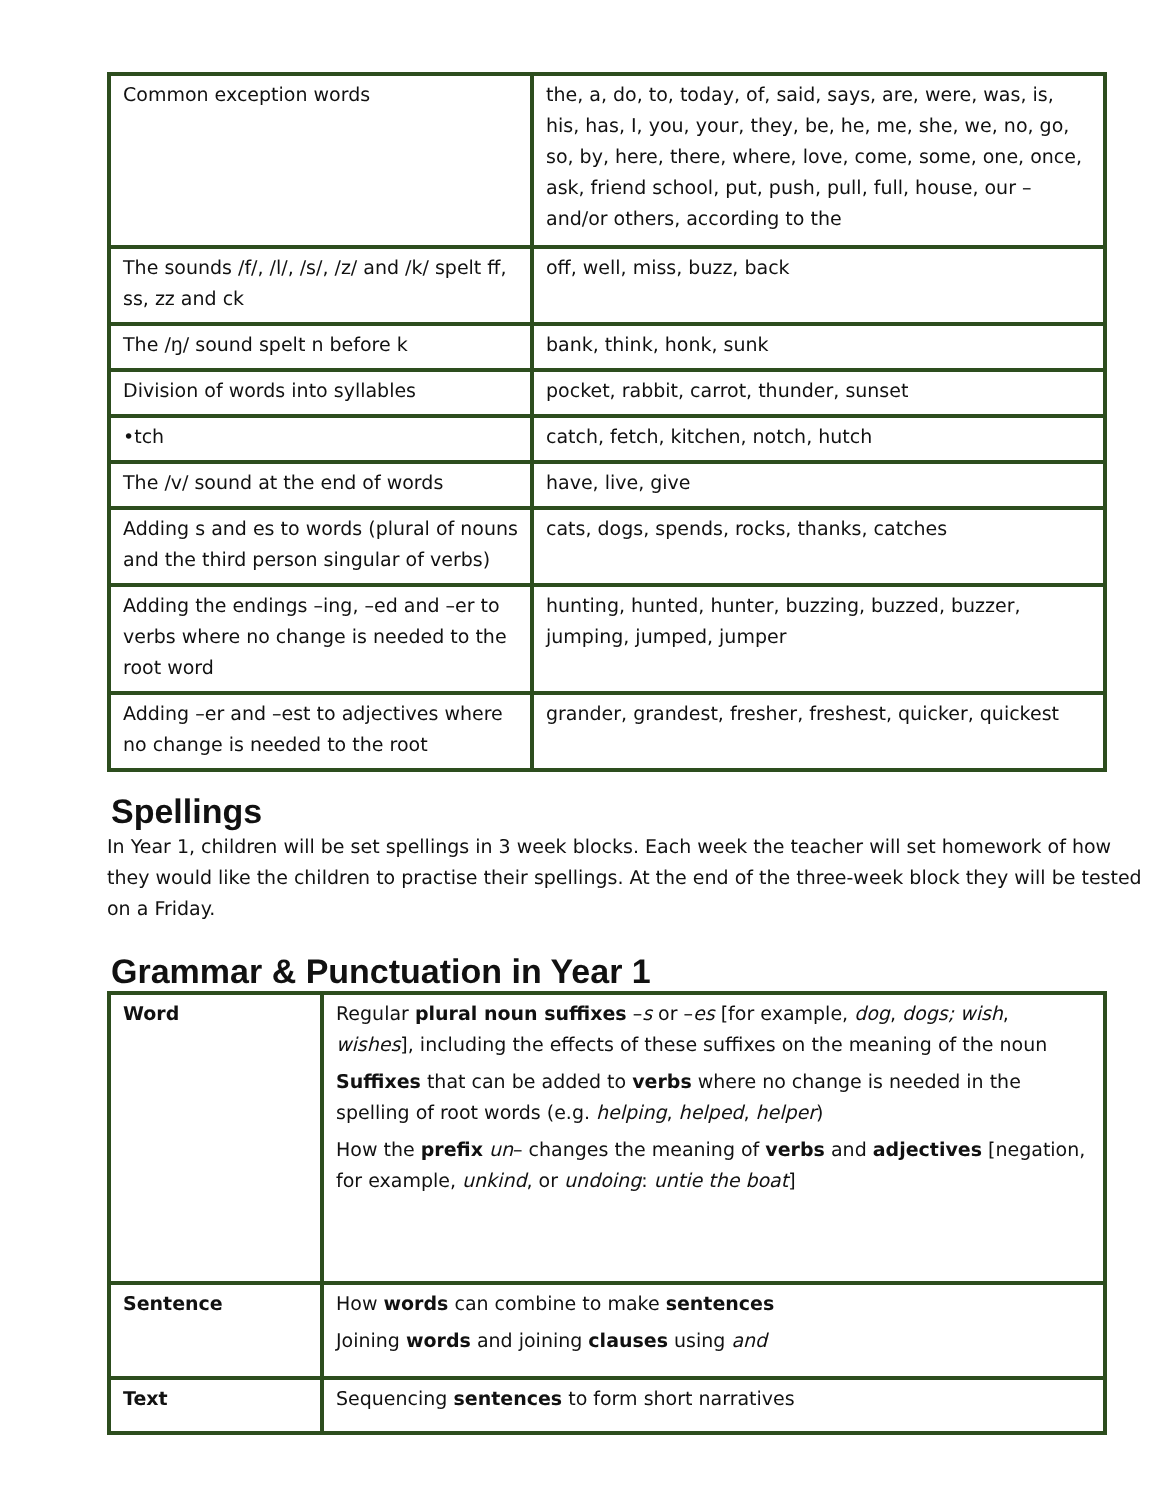| Common exception words | the, a, do, to, today, of, said, says, are, were, was, is, his, has, I, you, your, they, be, he, me, she, we, no, go, so, by, here, there, where, love, come, some, one, once, ask, friend school, put, push, pull, full, house, our – and/or others, according to the |
| The sounds /f/, /l/, /s/, /z/ and /k/ spelt ff, ss, zz and ck | off, well, miss, buzz, back |
| The /ŋ/ sound spelt n before k | bank, think, honk, sunk |
| Division of words into syllables | pocket, rabbit, carrot, thunder, sunset |
| •tch | catch, fetch, kitchen, notch, hutch |
| The /v/ sound at the end of words | have, live, give |
| Adding s and es to words (plural of nouns and the third person singular of verbs) | cats, dogs, spends, rocks, thanks, catches |
| Adding the endings –ing, –ed and –er to verbs where no change is needed to the root word | hunting, hunted, hunter, buzzing, buzzed, buzzer, jumping, jumped, jumper |
| Adding –er and –est to adjectives where no change is needed to the root | grander, grandest, fresher, freshest, quicker, quickest |
Spellings
In Year 1, children will be set spellings in 3 week blocks. Each week the teacher will set homework of how they would like the children to practise their spellings. At the end of the three-week block they will be tested on a Friday.
Grammar & Punctuation in Year 1
| Word | Regular plural noun suffixes – s or – es [for example, dog , dogs; wish , wishes ], including the effects of these suffixes on the meaning of the noun Suffixes that can be added to verbs where no change is needed in the spelling of root words (e.g. helping , helped , helper ) How the prefix un – changes the meaning of verbs and adjectives [negation, for example, unkind , or undoing : untie the boat ] |
| Sentence | How words can combine to make sentences Joining words and joining clauses using and |
| Text | Sequencing sentences to form short narratives |